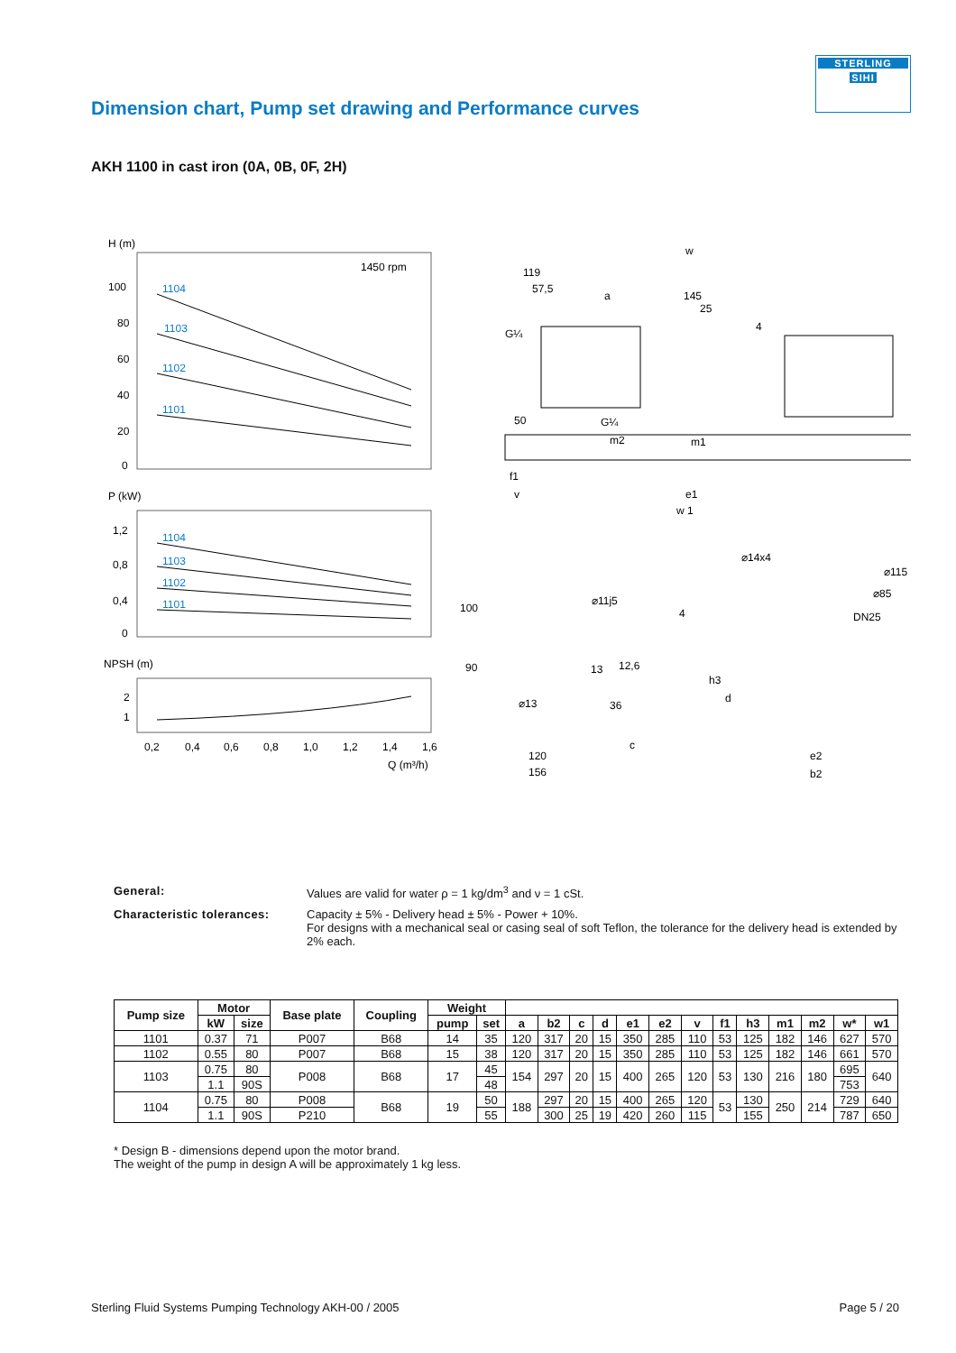STERLING
SIHI
Dimension chart, Pump set drawing and Performance curves
AKH 1100 in cast iron (0A, 0B, 0F, 2H)
H (m)
100
80
60
40
20
0
1450 rpm
1104
1103
1102
1101
P (kW)
1,2
0,8
0,4
0
1104
1103
1102
1101
NPSH (m)
2
1
0,2
0,4
0,6
0,8
1,0
1,2
1,4
1,6
Q (m³/h)
w
119
57,5
a
145
25
4
G¼
50
G¼
m2
m1
f1
v
e1
w 1
⌀14x4
⌀115
⌀85
DN25
100
90
⌀11j5
4
12,6
13
⌀13
36
c
120
156
h3
d
e2
b2
General: Values are valid for water ρ = 1 kg/dm<sup>3</sup> and ν = 1 cSt.
Characteristic tolerances:
Capacity ± 5% - Delivery head ± 5% - Power + 10%.
For designs with a mechanical seal or casing seal of soft Teflon, the tolerance for the delivery head is extended by 2% each.
| Pump size | Motor | | Base plate | Coupling | Weight | | | | | | | | | | | | | | |
| --- | --- | --- | --- | --- | --- | --- | --- | --- | --- | --- | --- | --- | --- | --- | --- | --- | --- | --- | --- |
| | kW | size | | | pump | set | a | b2 | c | d | e1 | e2 | v | f1 | h3 | m1 | m2 | w* | w1 |
| 1101 | 0.37 | 71 | P007 | B68 | 14 | 35 | 120 | 317 | 20 | 15 | 350 | 285 | 110 | 53 | 125 | 182 | 146 | 627 | 570 |
| 1102 | 0.55 | 80 | P007 | B68 | 15 | 38 | 120 | 317 | 20 | 15 | 350 | 285 | 110 | 53 | 125 | 182 | 146 | 661 | 570 |
| 1103 | 0.75 | 80 | P008 | B68 | 17 | 45 | 154 | 297 | 20 | 15 | 400 | 265 | 120 | 53 | 130 | 216 | 180 | 695 | 640 |
| | 1.1 | 90S | | | | 48 | | | | | | | | | | | | 753 | |
| 1104 | 0.75 | 80 | P008 | B68 | 19 | 50 | 188 | 297 | 20 | 15 | 400 | 265 | 120 | 53 | 130 | 250 | 214 | 729 | 640 |
| | 1.1 | 90S | P210 | | | 55 | | 300 | 25 | 19 | 420 | 260 | 115 | | 155 | | | 787 | 650 |
* Design B - dimensions depend upon the motor brand.
The weight of the pump in design A will be approximately 1 kg less.
Sterling Fluid Systems Pumping Technology AKH-00 / 2005 Page 5 / 20